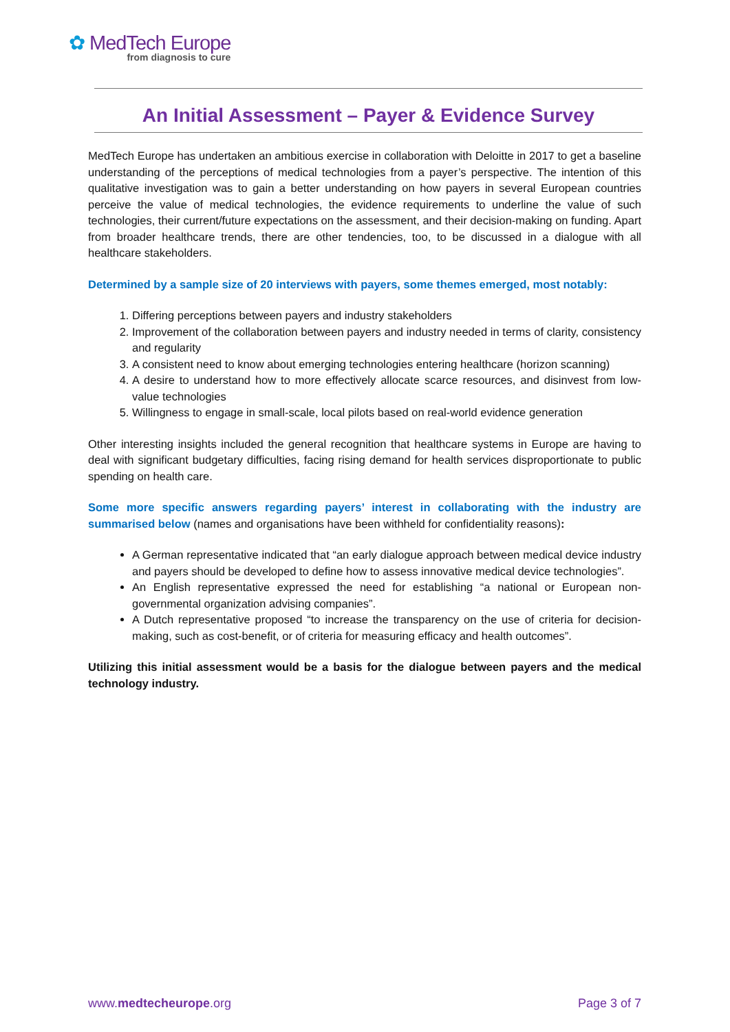✿ MedTech Europe
from diagnosis to cure
An Initial Assessment – Payer & Evidence Survey
MedTech Europe has undertaken an ambitious exercise in collaboration with Deloitte in 2017 to get a baseline understanding of the perceptions of medical technologies from a payer’s perspective. The intention of this qualitative investigation was to gain a better understanding on how payers in several European countries perceive the value of medical technologies, the evidence requirements to underline the value of such technologies, their current/future expectations on the assessment, and their decision-making on funding. Apart from broader healthcare trends, there are other tendencies, too, to be discussed in a dialogue with all healthcare stakeholders.
Determined by a sample size of 20 interviews with payers, some themes emerged, most notably:
1. Differing perceptions between payers and industry stakeholders
2. Improvement of the collaboration between payers and industry needed in terms of clarity, consistency and regularity
3. A consistent need to know about emerging technologies entering healthcare (horizon scanning)
4. A desire to understand how to more effectively allocate scarce resources, and disinvest from low-value technologies
5. Willingness to engage in small-scale, local pilots based on real-world evidence generation
Other interesting insights included the general recognition that healthcare systems in Europe are having to deal with significant budgetary difficulties, facing rising demand for health services disproportionate to public spending on health care.
Some more specific answers regarding payers’ interest in collaborating with the industry are summarised below (names and organisations have been withheld for confidentiality reasons):
A German representative indicated that “an early dialogue approach between medical device industry and payers should be developed to define how to assess innovative medical device technologies”.
An English representative expressed the need for establishing “a national or European non-governmental organization advising companies”.
A Dutch representative proposed “to increase the transparency on the use of criteria for decision-making, such as cost-benefit, or of criteria for measuring efficacy and health outcomes”.
Utilizing this initial assessment would be a basis for the dialogue between payers and the medical technology industry.
www.medtecheurope.org Page 3 of 7